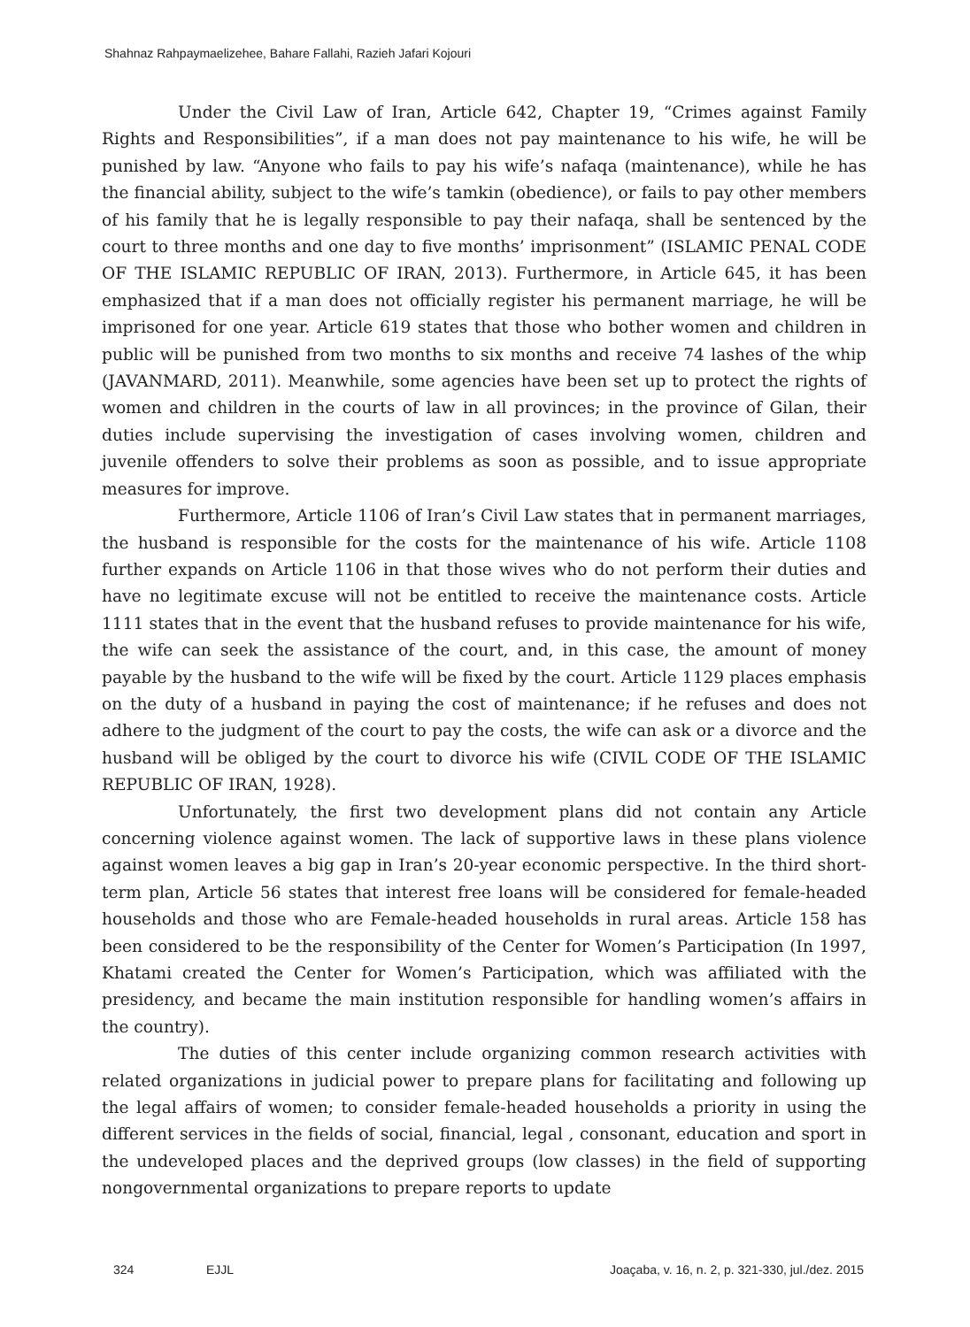Shahnaz Rahpaymaelizehee, Bahare Fallahi, Razieh Jafari Kojouri
Under the Civil Law of Iran, Article 642, Chapter 19, “Crimes against Family Rights and Responsibilities”, if a man does not pay maintenance to his wife, he will be punished by law. “Anyone who fails to pay his wife’s nafaqa (maintenance), while he has the financial ability, subject to the wife’s tamkin (obedience), or fails to pay other members of his family that he is legally responsible to pay their nafaqa, shall be sentenced by the court to three months and one day to five months’ imprisonment” (ISLAMIC PENAL CODE OF THE ISLAMIC REPUBLIC OF IRAN, 2013). Furthermore, in Article 645, it has been emphasized that if a man does not officially register his permanent marriage, he will be imprisoned for one year. Article 619 states that those who bother women and children in public will be punished from two months to six months and receive 74 lashes of the whip (JAVANMARD, 2011). Meanwhile, some agencies have been set up to protect the rights of women and children in the courts of law in all provinces; in the province of Gilan, their duties include supervising the investigation of cases involving women, children and juvenile offenders to solve their problems as soon as possible, and to issue appropriate measures for improve.
Furthermore, Article 1106 of Iran’s Civil Law states that in permanent marriages, the husband is responsible for the costs for the maintenance of his wife. Article 1108 further expands on Article 1106 in that those wives who do not perform their duties and have no legitimate excuse will not be entitled to receive the maintenance costs. Article 1111 states that in the event that the husband refuses to provide maintenance for his wife, the wife can seek the assistance of the court, and, in this case, the amount of money payable by the husband to the wife will be fixed by the court. Article 1129 places emphasis on the duty of a husband in paying the cost of maintenance; if he refuses and does not adhere to the judgment of the court to pay the costs, the wife can ask or a divorce and the husband will be obliged by the court to divorce his wife (CIVIL CODE OF THE ISLAMIC REPUBLIC OF IRAN, 1928).
Unfortunately, the first two development plans did not contain any Article concerning violence against women. The lack of supportive laws in these plans violence against women leaves a big gap in Iran’s 20-year economic perspective. In the third short-term plan, Article 56 states that interest free loans will be considered for female-headed households and those who are Female-headed households in rural areas. Article 158 has been considered to be the responsibility of the Center for Women’s Participation (In 1997, Khatami created the Center for Women’s Participation, which was affiliated with the presidency, and became the main institution responsible for handling women’s affairs in the country).
The duties of this center include organizing common research activities with related organizations in judicial power to prepare plans for facilitating and following up the legal affairs of women; to consider female-headed households a priority in using the different services in the fields of social, financial, legal , consonant, education and sport in the undeveloped places and the deprived groups (low classes) in the field of supporting nongovernmental organizations to prepare reports to update
324 EJJL Joaçaba, v. 16, n. 2, p. 321-330, jul./dez. 2015